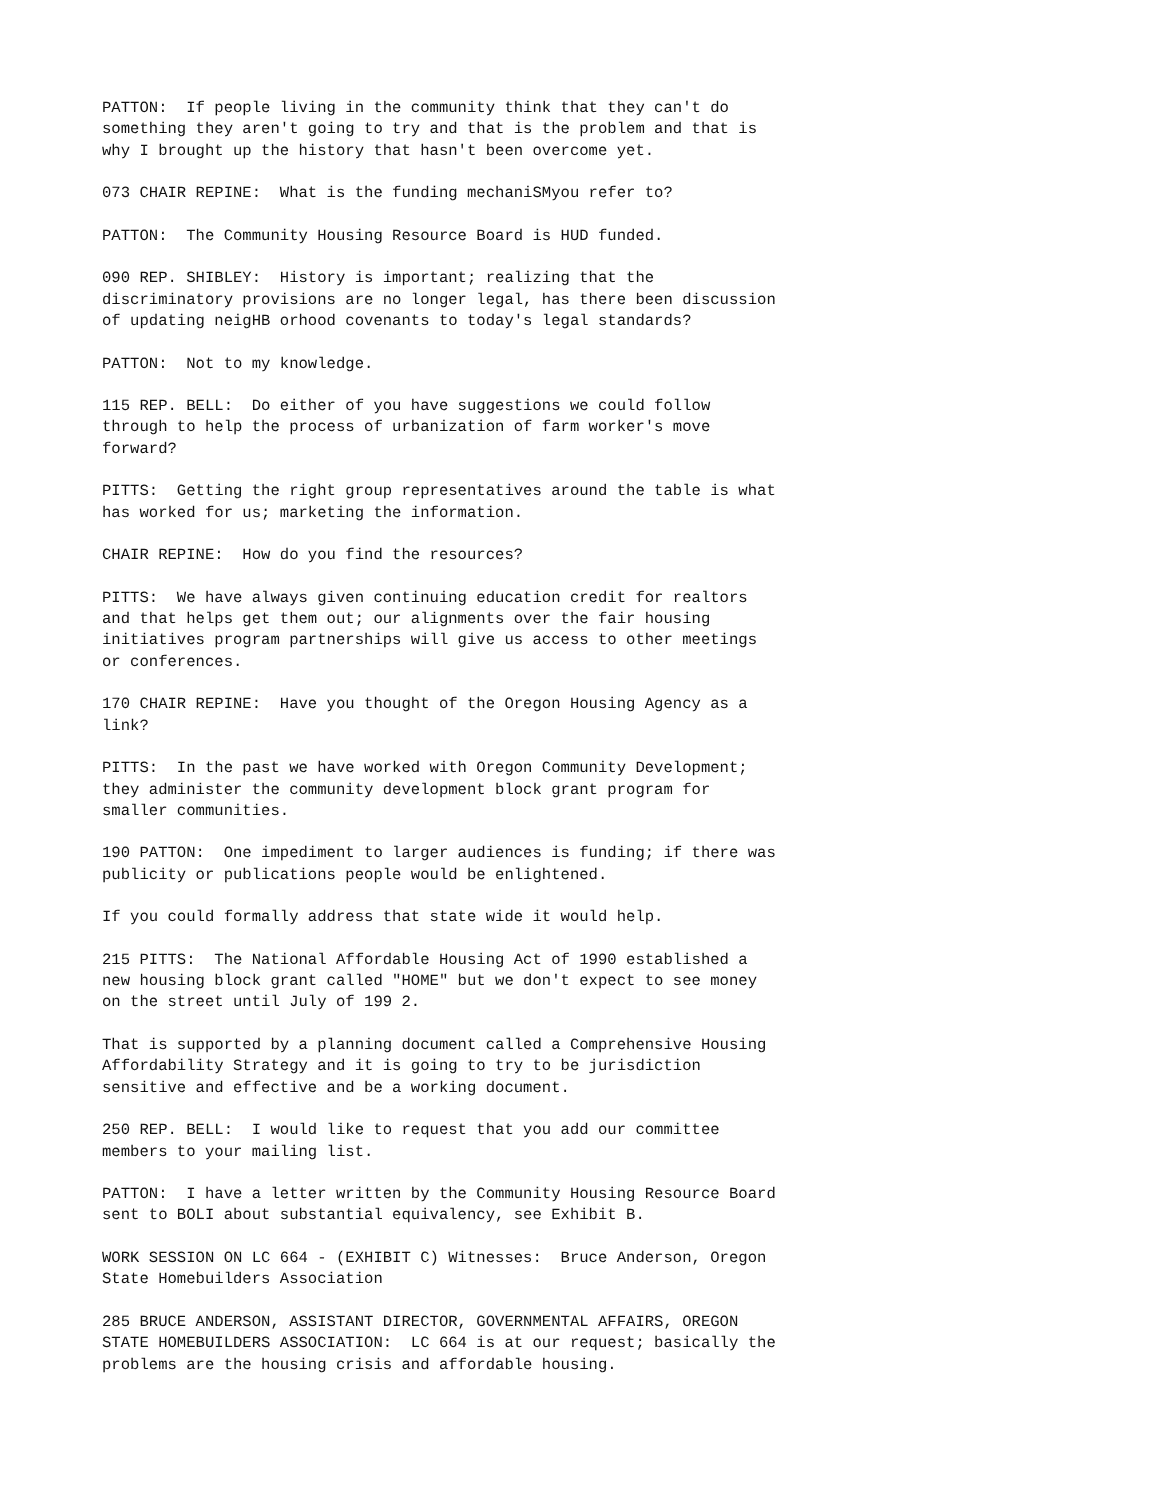PATTON: If people living in the community think that they can't do something they aren't going to try and that is the problem and that is why I brought up the history that hasn't been overcome yet.
073 CHAIR REPINE: What is the funding mechaniSMyou refer to?
PATTON: The Community Housing Resource Board is HUD funded.
090 REP. SHIBLEY: History is important; realizing that the discriminatory provisions are no longer legal, has there been discussion of updating neigHB orhood covenants to today's legal standards?
PATTON: Not to my knowledge.
115 REP. BELL: Do either of you have suggestions we could follow through to help the process of urbanization of farm worker's move forward?
PITTS: Getting the right group representatives around the table is what has worked for us; marketing the information.
CHAIR REPINE: How do you find the resources?
PITTS: We have always given continuing education credit for realtors and that helps get them out; our alignments over the fair housing initiatives program partnerships will give us access to other meetings or conferences.
170 CHAIR REPINE: Have you thought of the Oregon Housing Agency as a link?
PITTS: In the past we have worked with Oregon Community Development; they administer the community development block grant program for smaller communities.
190 PATTON: One impediment to larger audiences is funding; if there was publicity or publications people would be enlightened.
If you could formally address that state wide it would help.
215 PITTS: The National Affordable Housing Act of 1990 established a new housing block grant called "HOME" but we don't expect to see money on the street until July of 199 2.
That is supported by a planning document called a Comprehensive Housing Affordability Strategy and it is going to try to be jurisdiction sensitive and effective and be a working document.
250 REP. BELL: I would like to request that you add our committee members to your mailing list.
PATTON: I have a letter written by the Community Housing Resource Board sent to BOLI about substantial equivalency, see Exhibit B.
WORK SESSION ON LC 664 - (EXHIBIT C) Witnesses: Bruce Anderson, Oregon State Homebuilders Association
285 BRUCE ANDERSON, ASSISTANT DIRECTOR, GOVERNMENTAL AFFAIRS, OREGON STATE HOMEBUILDERS ASSOCIATION: LC 664 is at our request; basically the problems are the housing crisis and affordable housing.